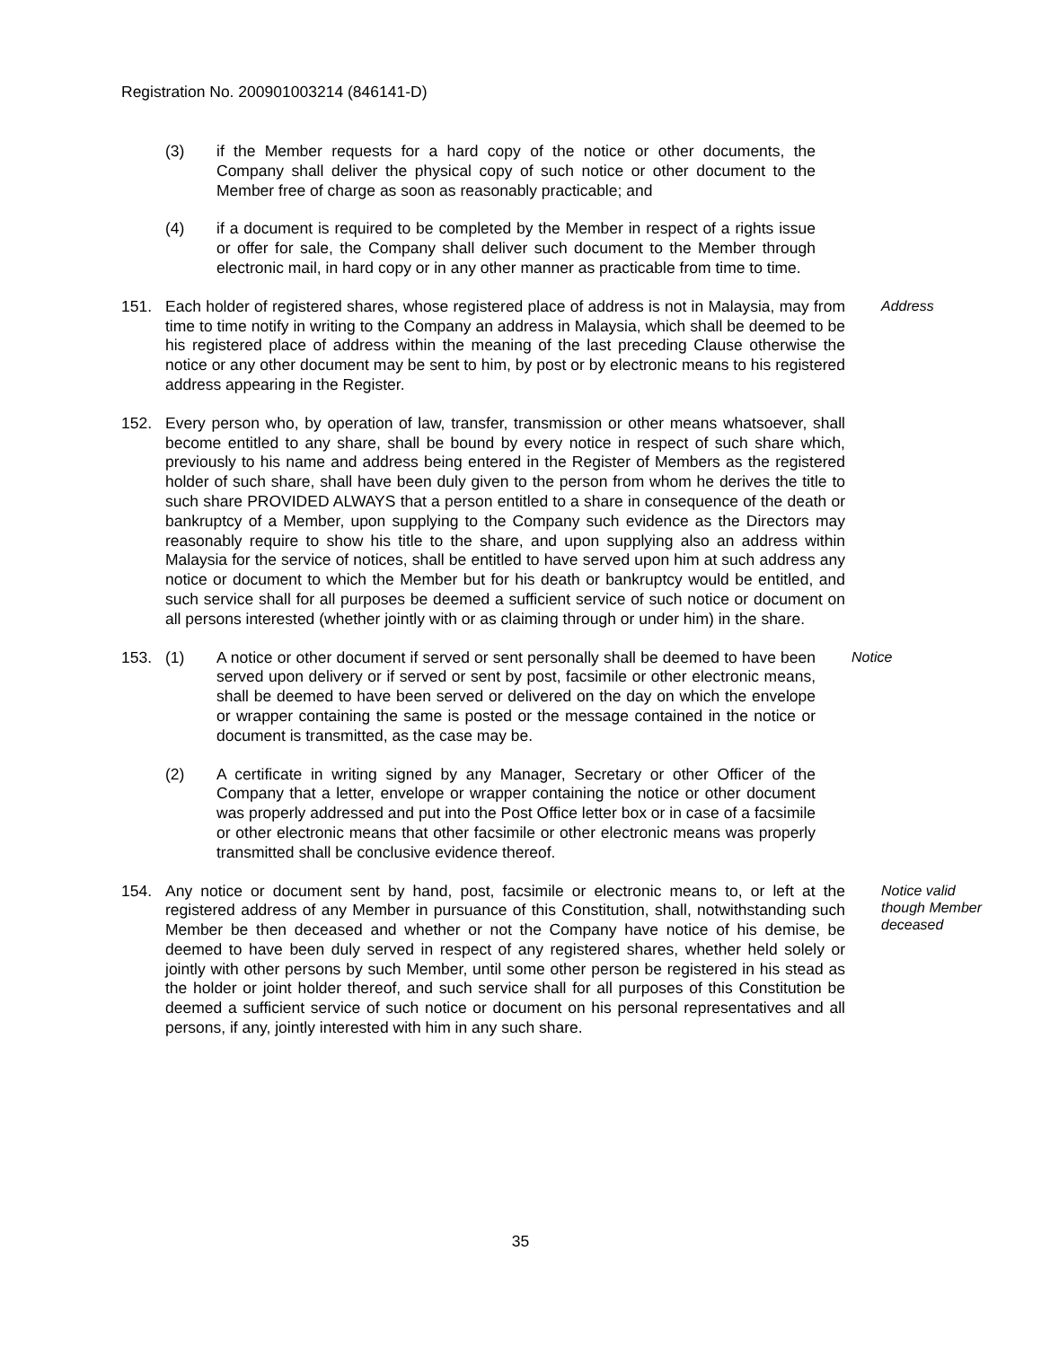Registration No. 200901003214 (846141-D)
(3) if the Member requests for a hard copy of the notice or other documents, the Company shall deliver the physical copy of such notice or other document to the Member free of charge as soon as reasonably practicable; and
(4) if a document is required to be completed by the Member in respect of a rights issue or offer for sale, the Company shall deliver such document to the Member through electronic mail, in hard copy or in any other manner as practicable from time to time.
151. Each holder of registered shares, whose registered place of address is not in Malaysia, may from time to time notify in writing to the Company an address in Malaysia, which shall be deemed to be his registered place of address within the meaning of the last preceding Clause otherwise the notice or any other document may be sent to him, by post or by electronic means to his registered address appearing in the Register.
Address
152. Every person who, by operation of law, transfer, transmission or other means whatsoever, shall become entitled to any share, shall be bound by every notice in respect of such share which, previously to his name and address being entered in the Register of Members as the registered holder of such share, shall have been duly given to the person from whom he derives the title to such share PROVIDED ALWAYS that a person entitled to a share in consequence of the death or bankruptcy of a Member, upon supplying to the Company such evidence as the Directors may reasonably require to show his title to the share, and upon supplying also an address within Malaysia for the service of notices, shall be entitled to have served upon him at such address any notice or document to which the Member but for his death or bankruptcy would be entitled, and such service shall for all purposes be deemed a sufficient service of such notice or document on all persons interested (whether jointly with or as claiming through or under him) in the share.
153. (1) A notice or other document if served or sent personally shall be deemed to have been served upon delivery or if served or sent by post, facsimile or other electronic means, shall be deemed to have been served or delivered on the day on which the envelope or wrapper containing the same is posted or the message contained in the notice or document is transmitted, as the case may be.
Notice
(2) A certificate in writing signed by any Manager, Secretary or other Officer of the Company that a letter, envelope or wrapper containing the notice or other document was properly addressed and put into the Post Office letter box or in case of a facsimile or other electronic means that other facsimile or other electronic means was properly transmitted shall be conclusive evidence thereof.
154. Any notice or document sent by hand, post, facsimile or electronic means to, or left at the registered address of any Member in pursuance of this Constitution, shall, notwithstanding such Member be then deceased and whether or not the Company have notice of his demise, be deemed to have been duly served in respect of any registered shares, whether held solely or jointly with other persons by such Member, until some other person be registered in his stead as the holder or joint holder thereof, and such service shall for all purposes of this Constitution be deemed a sufficient service of such notice or document on his personal representatives and all persons, if any, jointly interested with him in any such share.
Notice valid though Member deceased
35